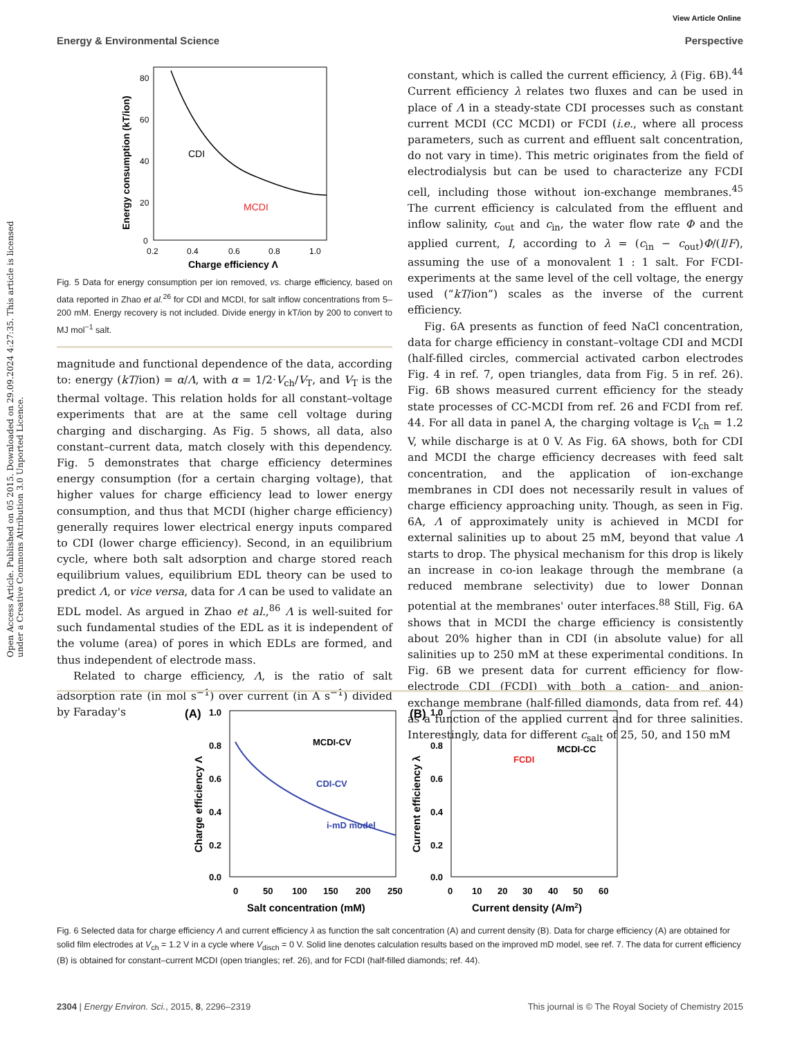View Article Online
Energy & Environmental Science Perspective
Open Access Article. Published on 05 2015. Downloaded on 29.09.2024 4:27:35. This article is licensed under a Creative Commons Attribution 3.0 Unported Licence.
80
60
40
20
0
0.2
0.4
0.6
0.8
1.0
CDI
MCDI
Charge efficiency Λ
Energy consumption (kT/ion)
Fig. 5 Data for energy consumption per ion removed, vs. charge efficiency, based on data reported in Zhao et al.<sup>26</sup> for CDI and MCDI, for salt inflow concentrations from 5–200 mM. Energy recovery is not included. Divide energy in kT/ion by 200 to convert to MJ mol<sup>−1</sup> salt.
magnitude and functional dependence of the data, according to: energy (kT/ion) = α/Λ, with α = 1/2·V<sub>ch</sub>/V<sub>T</sub>, and V<sub>T</sub> is the thermal voltage. This relation holds for all constant–voltage experiments that are at the same cell voltage during charging and discharging. As Fig. 5 shows, all data, also constant–current data, match closely with this dependency. Fig. 5 demonstrates that charge efficiency determines energy consumption (for a certain charging voltage), that higher values for charge efficiency lead to lower energy consumption, and thus that MCDI (higher charge efficiency) generally requires lower electrical energy inputs compared to CDI (lower charge efficiency). Second, in an equilibrium cycle, where both salt adsorption and charge stored reach equilibrium values, equilibrium EDL theory can be used to predict Λ, or vice versa, data for Λ can be used to validate an EDL model. As argued in Zhao et al.,<sup>86</sup> Λ is well-suited for such fundamental studies of the EDL as it is independent of the volume (area) of pores in which EDLs are formed, and thus independent of electrode mass.
Related to charge efficiency, Λ, is the ratio of salt adsorption rate (in mol s<sup>−1</sup>) over current (in A s<sup>−1</sup>) divided by Faraday's
constant, which is called the current efficiency, λ (Fig. 6B).<sup>44</sup> Current efficiency λ relates two fluxes and can be used in place of Λ in a steady-state CDI processes such as constant current MCDI (CC MCDI) or FCDI (i.e., where all process parameters, such as current and effluent salt concentration, do not vary in time). This metric originates from the field of electrodialysis but can be used to characterize any FCDI cell, including those without ion-exchange membranes.<sup>45</sup> The current efficiency is calculated from the effluent and inflow salinity, c<sub>out</sub> and c<sub>in</sub>, the water flow rate Φ and the applied current, I, according to λ = (c<sub>in</sub> − c<sub>out</sub>)Φ/(I/F), assuming the use of a monovalent 1 : 1 salt. For FCDI-experiments at the same level of the cell voltage, the energy used (“kT/ion”) scales as the inverse of the current efficiency.
Fig. 6A presents as function of feed NaCl concentration, data for charge efficiency in constant–voltage CDI and MCDI (half-filled circles, commercial activated carbon electrodes Fig. 4 in ref. 7, open triangles, data from Fig. 5 in ref. 26). Fig. 6B shows measured current efficiency for the steady state processes of CC-MCDI from ref. 26 and FCDI from ref. 44. For all data in panel A, the charging voltage is V<sub>ch</sub> = 1.2 V, while discharge is at 0 V. As Fig. 6A shows, both for CDI and MCDI the charge efficiency decreases with feed salt concentration, and the application of ion-exchange membranes in CDI does not necessarily result in values of charge efficiency approaching unity. Though, as seen in Fig. 6A, Λ of approximately unity is achieved in MCDI for external salinities up to about 25 mM, beyond that value Λ starts to drop. The physical mechanism for this drop is likely an increase in co-ion leakage through the membrane (a reduced membrane selectivity) due to lower Donnan potential at the membranes' outer interfaces.<sup>88</sup> Still, Fig. 6A shows that in MCDI the charge efficiency is consistently about 20% higher than in CDI (in absolute value) for all salinities up to 250 mM at these experimental conditions. In Fig. 6B we present data for current efficiency for flow-electrode CDI (FCDI) with both a cation- and anion-exchange membrane (half-filled diamonds, data from ref. 44) as a function of the applied current and for three salinities. Interestingly, data for different c<sub>salt</sub> of 25, 50, and 150 mM
(A)
1.0
0.8
0.6
0.4
0.2
0.0
0
50
100
150
200
250
MCDI-CV
CDI-CV
i-mD model
Salt concentration (mM)
Charge efficiency Λ
(B)
1.0
0.8
0.6
0.4
0.2
0.0
0
10
20
30
40
50
60
FCDI
MCDI-CC
Current density (A/m2)
Current efficiency λ
Fig. 6 Selected data for charge efficiency Λ and current efficiency λ as function the salt concentration (A) and current density (B). Data for charge efficiency (A) are obtained for solid film electrodes at V<sub>ch</sub> = 1.2 V in a cycle where V<sub>disch</sub> = 0 V. Solid line denotes calculation results based on the improved mD model, see ref. 7. The data for current efficiency (B) is obtained for constant–current MCDI (open triangles; ref. 26), and for FCDI (half-filled diamonds; ref. 44).
2304 | Energy Environ. Sci., 2015, 8, 2296–2319 This journal is © The Royal Society of Chemistry 2015